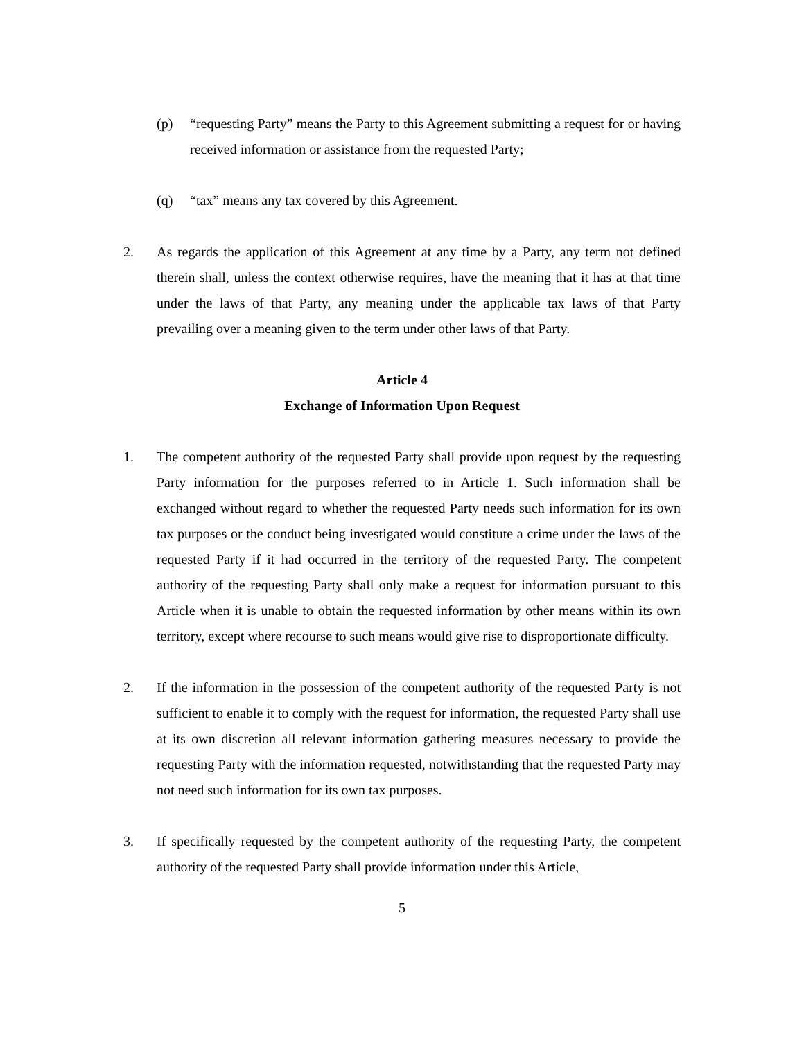(p) “requesting Party” means the Party to this Agreement submitting a request for or having received information or assistance from the requested Party;
(q) “tax” means any tax covered by this Agreement.
2. As regards the application of this Agreement at any time by a Party, any term not defined therein shall, unless the context otherwise requires, have the meaning that it has at that time under the laws of that Party, any meaning under the applicable tax laws of that Party prevailing over a meaning given to the term under other laws of that Party.
Article 4
Exchange of Information Upon Request
1. The competent authority of the requested Party shall provide upon request by the requesting Party information for the purposes referred to in Article 1. Such information shall be exchanged without regard to whether the requested Party needs such information for its own tax purposes or the conduct being investigated would constitute a crime under the laws of the requested Party if it had occurred in the territory of the requested Party. The competent authority of the requesting Party shall only make a request for information pursuant to this Article when it is unable to obtain the requested information by other means within its own territory, except where recourse to such means would give rise to disproportionate difficulty.
2. If the information in the possession of the competent authority of the requested Party is not sufficient to enable it to comply with the request for information, the requested Party shall use at its own discretion all relevant information gathering measures necessary to provide the requesting Party with the information requested, notwithstanding that the requested Party may not need such information for its own tax purposes.
3. If specifically requested by the competent authority of the requesting Party, the competent authority of the requested Party shall provide information under this Article,
5